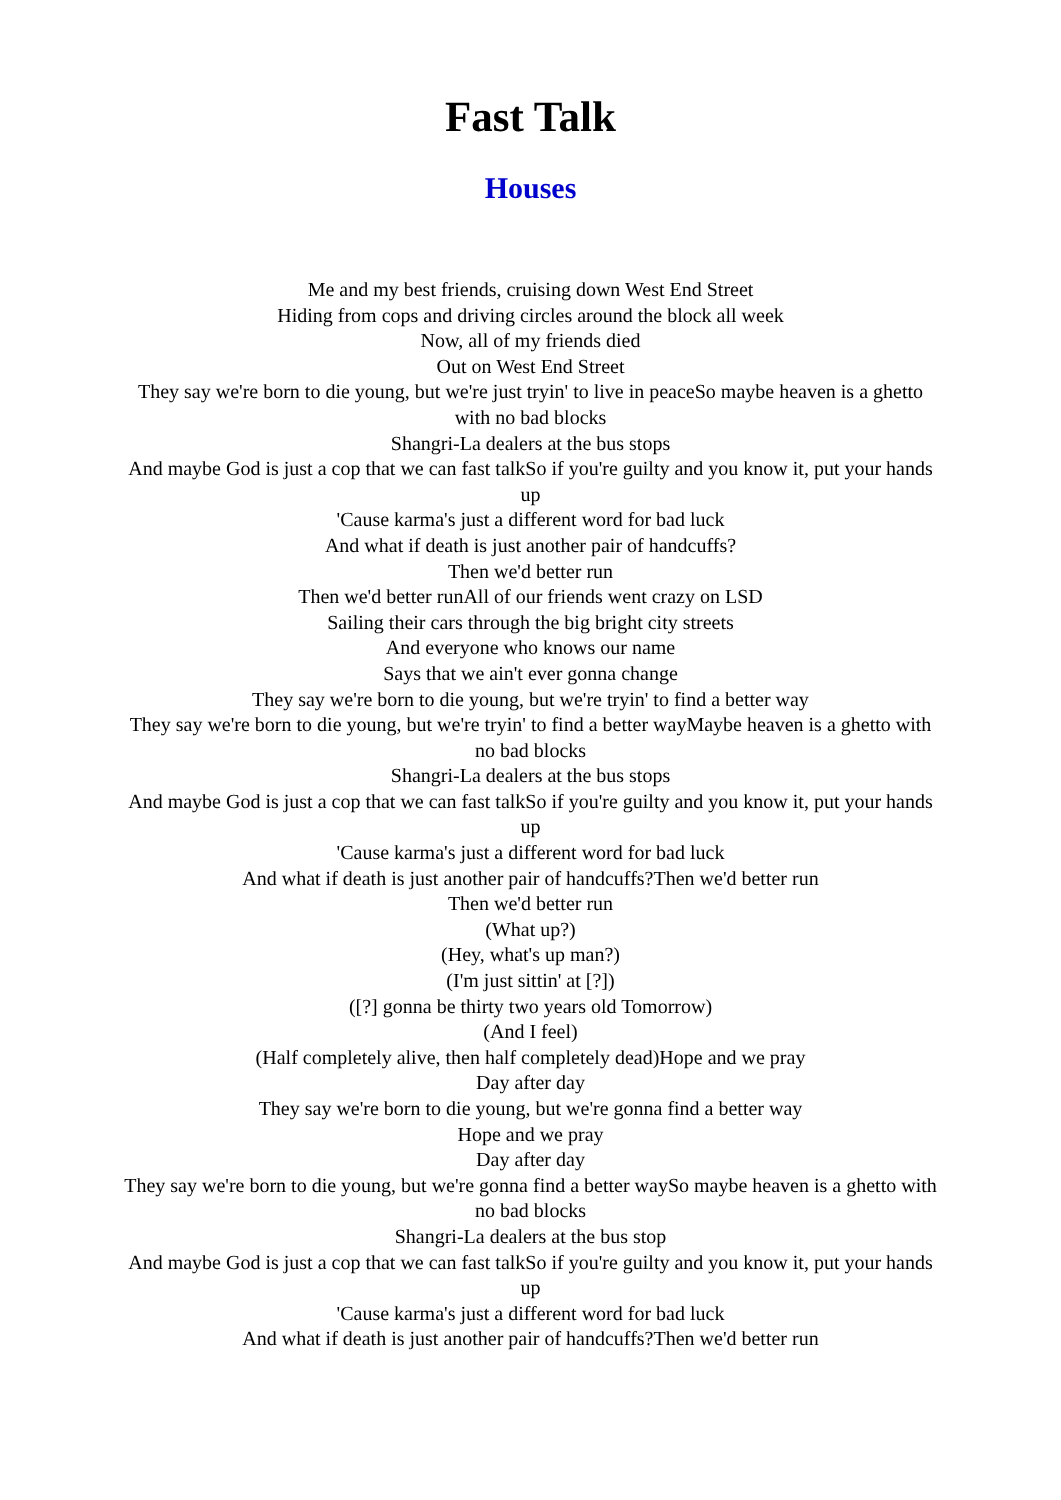Fast Talk
Houses
Me and my best friends, cruising down West End Street
Hiding from cops and driving circles around the block all week
Now, all of my friends died
Out on West End Street
They say we're born to die young, but we're just tryin' to live in peaceSo maybe heaven is a ghetto with no bad blocks
Shangri-La dealers at the bus stops
And maybe God is just a cop that we can fast talkSo if you're guilty and you know it, put your hands up
'Cause karma's just a different word for bad luck
And what if death is just another pair of handcuffs?
Then we'd better run
Then we'd better runAll of our friends went crazy on LSD
Sailing their cars through the big bright city streets
And everyone who knows our name
Says that we ain't ever gonna change
They say we're born to die young, but we're tryin' to find a better way
They say we're born to die young, but we're tryin' to find a better wayMaybe heaven is a ghetto with no bad blocks
Shangri-La dealers at the bus stops
And maybe God is just a cop that we can fast talkSo if you're guilty and you know it, put your hands up
'Cause karma's just a different word for bad luck
And what if death is just another pair of handcuffs?Then we'd better run
Then we'd better run
(What up?)
(Hey, what's up man?)
(I'm just sittin' at [?])
([?] gonna be thirty two years old Tomorrow)
(And I feel)
(Half completely alive, then half completely dead)Hope and we pray
Day after day
They say we're born to die young, but we're gonna find a better way
Hope and we pray
Day after day
They say we're born to die young, but we're gonna find a better waySo maybe heaven is a ghetto with no bad blocks
Shangri-La dealers at the bus stop
And maybe God is just a cop that we can fast talkSo if you're guilty and you know it, put your hands up
'Cause karma's just a different word for bad luck
And what if death is just another pair of handcuffs?Then we'd better run